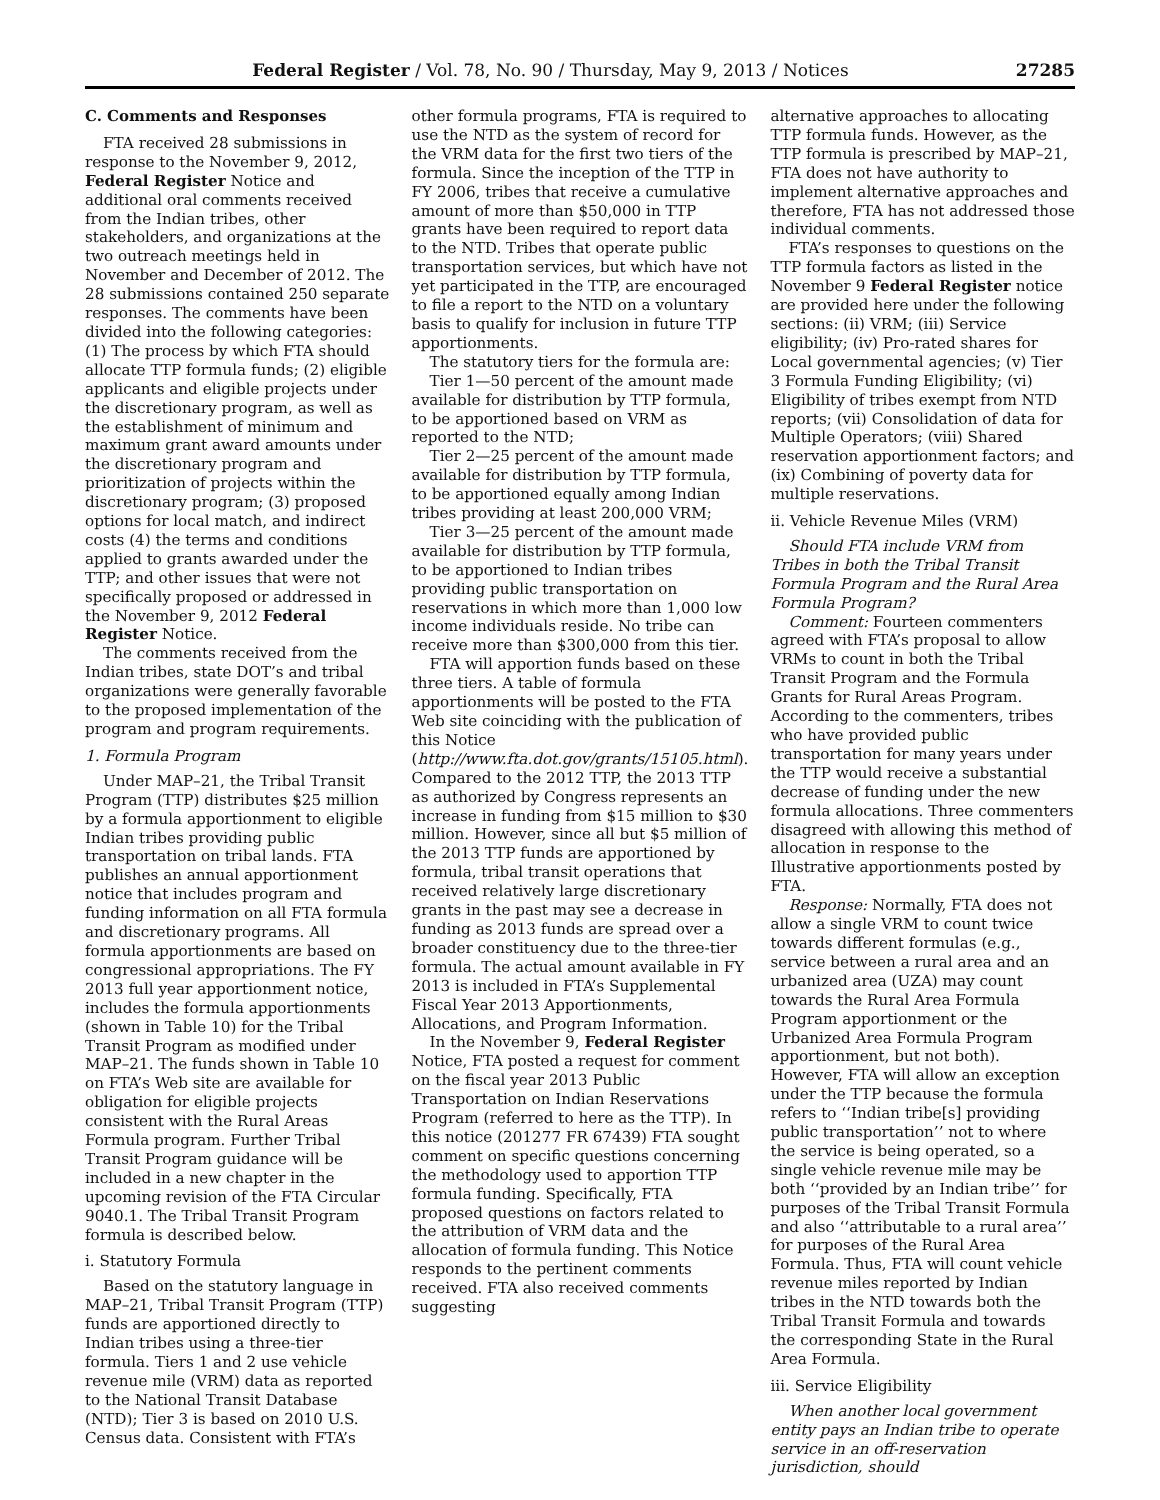Federal Register / Vol. 78, No. 90 / Thursday, May 9, 2013 / Notices 27285
C. Comments and Responses
FTA received 28 submissions in response to the November 9, 2012, Federal Register Notice and additional oral comments received from the Indian tribes, other stakeholders, and organizations at the two outreach meetings held in November and December of 2012. The 28 submissions contained 250 separate responses. The comments have been divided into the following categories: (1) The process by which FTA should allocate TTP formula funds; (2) eligible applicants and eligible projects under the discretionary program, as well as the establishment of minimum and maximum grant award amounts under the discretionary program and prioritization of projects within the discretionary program; (3) proposed options for local match, and indirect costs (4) the terms and conditions applied to grants awarded under the TTP; and other issues that were not specifically proposed or addressed in the November 9, 2012 Federal Register Notice.
The comments received from the Indian tribes, state DOT’s and tribal organizations were generally favorable to the proposed implementation of the program and program requirements.
1. Formula Program
Under MAP–21, the Tribal Transit Program (TTP) distributes $25 million by a formula apportionment to eligible Indian tribes providing public transportation on tribal lands. FTA publishes an annual apportionment notice that includes program and funding information on all FTA formula and discretionary programs. All formula apportionments are based on congressional appropriations. The FY 2013 full year apportionment notice, includes the formula apportionments (shown in Table 10) for the Tribal Transit Program as modified under MAP–21. The funds shown in Table 10 on FTA’s Web site are available for obligation for eligible projects consistent with the Rural Areas Formula program. Further Tribal Transit Program guidance will be included in a new chapter in the upcoming revision of the FTA Circular 9040.1. The Tribal Transit Program formula is described below.
i. Statutory Formula
Based on the statutory language in MAP–21, Tribal Transit Program (TTP) funds are apportioned directly to Indian tribes using a three-tier formula. Tiers 1 and 2 use vehicle revenue mile (VRM) data as reported to the National Transit Database (NTD); Tier 3 is based on 2010 U.S. Census data. Consistent with FTA’s
other formula programs, FTA is required to use the NTD as the system of record for the VRM data for the first two tiers of the formula. Since the inception of the TTP in FY 2006, tribes that receive a cumulative amount of more than $50,000 in TTP grants have been required to report data to the NTD. Tribes that operate public transportation services, but which have not yet participated in the TTP, are encouraged to file a report to the NTD on a voluntary basis to qualify for inclusion in future TTP apportionments.
The statutory tiers for the formula are:
Tier 1—50 percent of the amount made available for distribution by TTP formula, to be apportioned based on VRM as reported to the NTD;
Tier 2—25 percent of the amount made available for distribution by TTP formula, to be apportioned equally among Indian tribes providing at least 200,000 VRM;
Tier 3—25 percent of the amount made available for distribution by TTP formula, to be apportioned to Indian tribes providing public transportation on reservations in which more than 1,000 low income individuals reside. No tribe can receive more than $300,000 from this tier.
FTA will apportion funds based on these three tiers. A table of formula apportionments will be posted to the FTA Web site coinciding with the publication of this Notice (http://www.fta.dot.gov/grants/15105.html). Compared to the 2012 TTP, the 2013 TTP as authorized by Congress represents an increase in funding from $15 million to $30 million. However, since all but $5 million of the 2013 TTP funds are apportioned by formula, tribal transit operations that received relatively large discretionary grants in the past may see a decrease in funding as 2013 funds are spread over a broader constituency due to the three-tier formula. The actual amount available in FY 2013 is included in FTA’s Supplemental Fiscal Year 2013 Apportionments, Allocations, and Program Information.
In the November 9, Federal Register Notice, FTA posted a request for comment on the fiscal year 2013 Public Transportation on Indian Reservations Program (referred to here as the TTP). In this notice (201277 FR 67439) FTA sought comment on specific questions concerning the methodology used to apportion TTP formula funding. Specifically, FTA proposed questions on factors related to the attribution of VRM data and the allocation of formula funding. This Notice responds to the pertinent comments received. FTA also received comments suggesting
alternative approaches to allocating TTP formula funds. However, as the TTP formula is prescribed by MAP–21, FTA does not have authority to implement alternative approaches and therefore, FTA has not addressed those individual comments.
FTA’s responses to questions on the TTP formula factors as listed in the November 9 Federal Register notice are provided here under the following sections: (ii) VRM; (iii) Service eligibility; (iv) Pro-rated shares for Local governmental agencies; (v) Tier 3 Formula Funding Eligibility; (vi) Eligibility of tribes exempt from NTD reports; (vii) Consolidation of data for Multiple Operators; (viii) Shared reservation apportionment factors; and (ix) Combining of poverty data for multiple reservations.
ii. Vehicle Revenue Miles (VRM)
Should FTA include VRM from Tribes in both the Tribal Transit Formula Program and the Rural Area Formula Program?
Comment: Fourteen commenters agreed with FTA’s proposal to allow VRMs to count in both the Tribal Transit Program and the Formula Grants for Rural Areas Program. According to the commenters, tribes who have provided public transportation for many years under the TTP would receive a substantial decrease of funding under the new formula allocations. Three commenters disagreed with allowing this method of allocation in response to the Illustrative apportionments posted by FTA.
Response: Normally, FTA does not allow a single VRM to count twice towards different formulas (e.g., service between a rural area and an urbanized area (UZA) may count towards the Rural Area Formula Program apportionment or the Urbanized Area Formula Program apportionment, but not both). However, FTA will allow an exception under the TTP because the formula refers to ‘‘Indian tribe[s] providing public transportation’’ not to where the service is being operated, so a single vehicle revenue mile may be both ‘‘provided by an Indian tribe’’ for purposes of the Tribal Transit Formula and also ‘‘attributable to a rural area’’ for purposes of the Rural Area Formula. Thus, FTA will count vehicle revenue miles reported by Indian tribes in the NTD towards both the Tribal Transit Formula and towards the corresponding State in the Rural Area Formula.
iii. Service Eligibility
When another local government entity pays an Indian tribe to operate service in an off-reservation jurisdiction, should